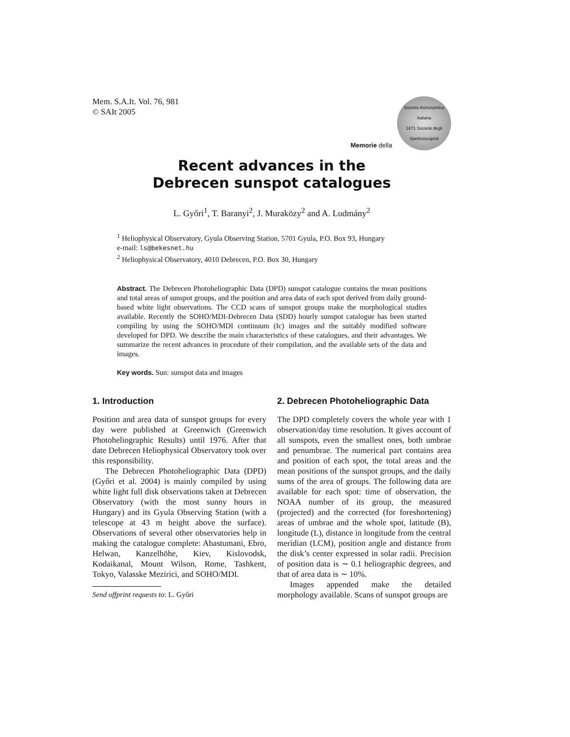Mem. S.A.It. Vol. 76, 981
© SAIt 2005
Memorie della
Società Astronomica Italiana
1871 Società degli Spettroscopisti
Recent advances in the
Debrecen sunspot catalogues
L. Győri<sup>1</sup>, T. Baranyi<sup>2</sup>, J. Muraközy<sup>2</sup> and A. Ludmány<sup>2</sup>
<sup>1</sup> Heliophysical Observatory, Gyula Observing Station, 5701 Gyula, P.O. Box 93, Hungary
e-mail: ls@bekesnet.hu
<sup>2</sup> Heliophysical Observatory, 4010 Debrecen, P.O. Box 30, Hungary
Abstract. The Debrecen Photoheliographic Data (DPD) sunspot catalogue contains the mean positions and total areas of sunspot groups, and the position and area data of each spot derived from daily ground-based white light observations. The CCD scans of sunspot groups make the morphological studies available. Recently the SOHO/MDI-Debrecen Data (SDD) hourly sunspot catalogue has been started compiling by using the SOHO/MDI continuum (Ic) images and the suitably modified software developed for DPD. We describe the main characteristics of these catalogues, and their advantages. We summarize the recent advances in procedure of their compilation, and the available sets of the data and images.
Key words. Sun: sunspot data and images
1. Introduction
Position and area data of sunspot groups for every day were published at Greenwich (Greenwich Photoheliographic Results) until 1976. After that date Debrecen Heliophysical Observatory took over this responsibility.
The Debrecen Photoheliographic Data (DPD) (Győri et al. 2004) is mainly compiled by using white light full disk observations taken at Debrecen Observatory (with the most sunny hours in Hungary) and its Gyula Observing Station (with a telescope at 43 m height above the surface). Observations of several other observatories help in making the catalogue complete: Abastumani, Ebro, Helwan, Kanzelhöhe, Kiev, Kislovodsk, Kodaikanal, Mount Wilson, Rome, Tashkent, Tokyo, Valasske Mezirici, and SOHO/MDI.
Send offprint requests to: L. Győri
2. Debrecen Photoheliographic Data
The DPD completely covers the whole year with 1 observation/day time resolution. It gives account of all sunspots, even the smallest ones, both umbrae and penumbrae. The numerical part contains area and position of each spot, the total areas and the mean positions of the sunspot groups, and the daily sums of the area of groups. The following data are available for each spot: time of observation, the NOAA number of its group, the measured (projected) and the corrected (for foreshortening) areas of umbrae and the whole spot, latitude (B), longitude (L), distance in longitude from the central meridian (LCM), position angle and distance from the disk’s center expressed in solar radii. Precision of position data is ∼ 0.1 heliographic degrees, and that of area data is ∼ 10%.
Images appended make the detailed morphology available. Scans of sunspot groups are